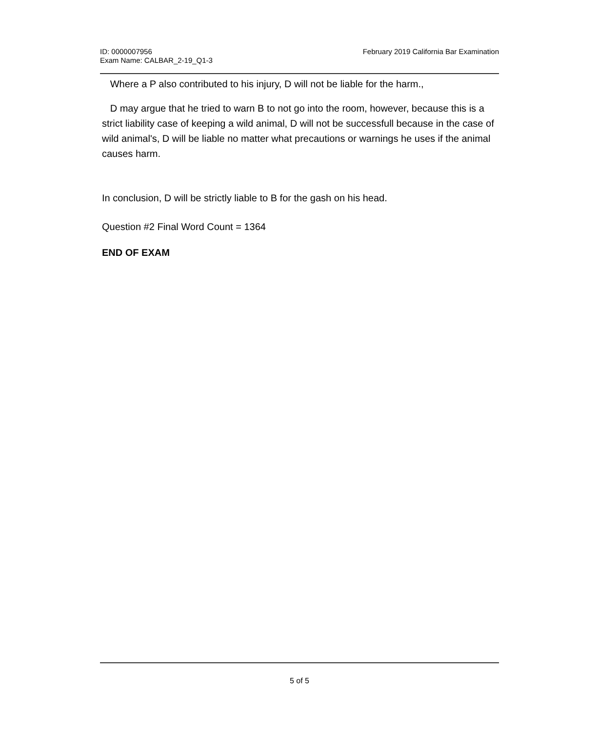ID: 0000007956
Exam Name: CALBAR_2-19_Q1-3
February 2019 California Bar Examination
Where a P also contributed to his injury, D will not be liable for the harm.,
D may argue that he tried to warn B to not go into the room, however, because this is a strict liability case of keeping a wild animal, D will not be successfull because in the case of wild animal's, D will be liable no matter what precautions or warnings he uses if the animal causes harm.
In conclusion, D will be strictly liable to B for the gash on his head.
Question #2 Final Word Count = 1364
END OF EXAM
5 of 5